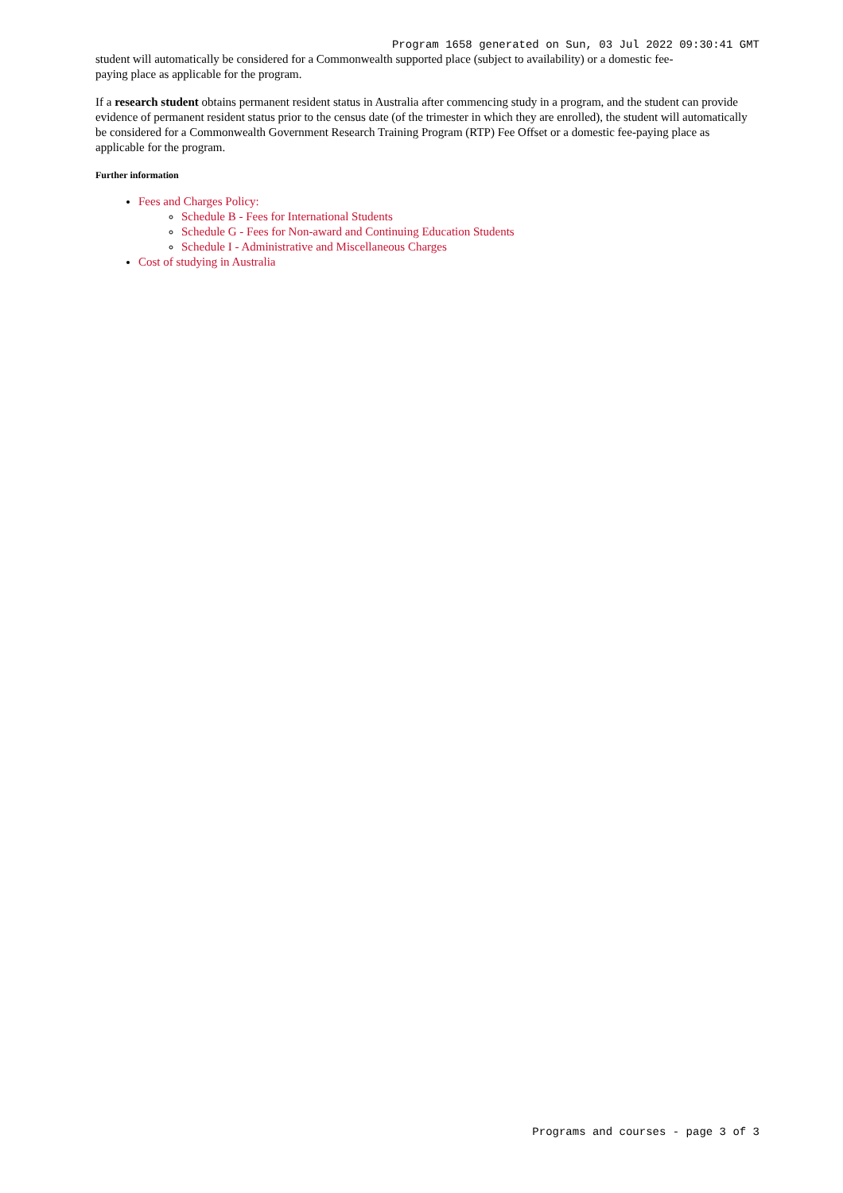Program 1658 generated on Sun, 03 Jul 2022 09:30:41 GMT
student will automatically be considered for a Commonwealth supported place (subject to availability) or a domestic fee-
paying place as applicable for the program.
If a research student obtains permanent resident status in Australia after commencing study in a program, and the student can provide evidence of permanent resident status prior to the census date (of the trimester in which they are enrolled), the student will automatically be considered for a Commonwealth Government Research Training Program (RTP) Fee Offset or a domestic fee-paying place as applicable for the program.
Further information
Fees and Charges Policy:
Schedule B - Fees for International Students
Schedule G - Fees for Non-award and Continuing Education Students
Schedule I - Administrative and Miscellaneous Charges
Cost of studying in Australia
Programs and courses - page 3 of 3